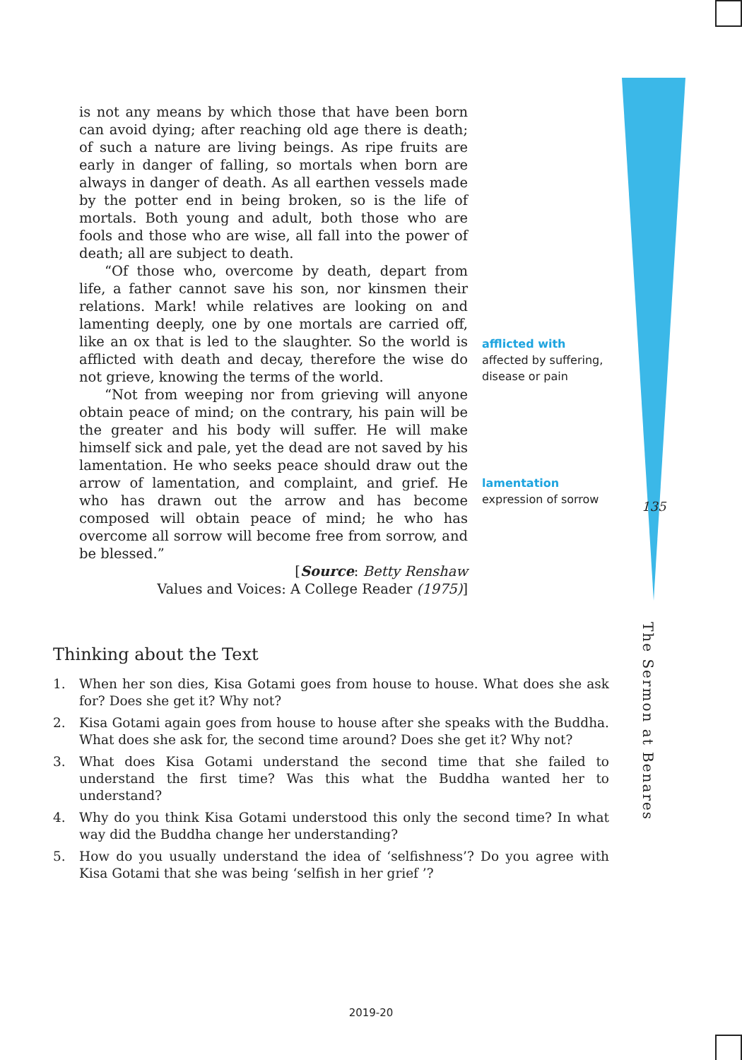is not any means by which those that have been born can avoid dying; after reaching old age there is death; of such a nature are living beings. As ripe fruits are early in danger of falling, so mortals when born are always in danger of death. As all earthen vessels made by the potter end in being broken, so is the life of mortals. Both young and adult, both those who are fools and those who are wise, all fall into the power of death; all are subject to death.
“Of those who, overcome by death, depart from life, a father cannot save his son, nor kinsmen their relations. Mark! while relatives are looking on and lamenting deeply, one by one mortals are carried off, like an ox that is led to the slaughter. So the world is afflicted with death and decay, therefore the wise do not grieve, knowing the terms of the world.
“Not from weeping nor from grieving will anyone obtain peace of mind; on the contrary, his pain will be the greater and his body will suffer. He will make himself sick and pale, yet the dead are not saved by his lamentation. He who seeks peace should draw out the arrow of lamentation, and complaint, and grief. He who has drawn out the arrow and has become composed will obtain peace of mind; he who has overcome all sorrow will become free from sorrow, and be blessed.”
[Source: Betty Renshaw
Values and Voices: A College Reader (1975)]
afflicted with
affected by suffering, disease or pain
lamentation
expression of sorrow
135
The Sermon at Benares
Thinking about the Text
1. When her son dies, Kisa Gotami goes from house to house. What does she ask for? Does she get it? Why not?
2. Kisa Gotami again goes from house to house after she speaks with the Buddha. What does she ask for, the second time around? Does she get it? Why not?
3. What does Kisa Gotami understand the second time that she failed to understand the first time? Was this what the Buddha wanted her to understand?
4. Why do you think Kisa Gotami understood this only the second time? In what way did the Buddha change her understanding?
5. How do you usually understand the idea of ‘selfishness’? Do you agree with Kisa Gotami that she was being ‘selfish in her grief ’?
2019-20